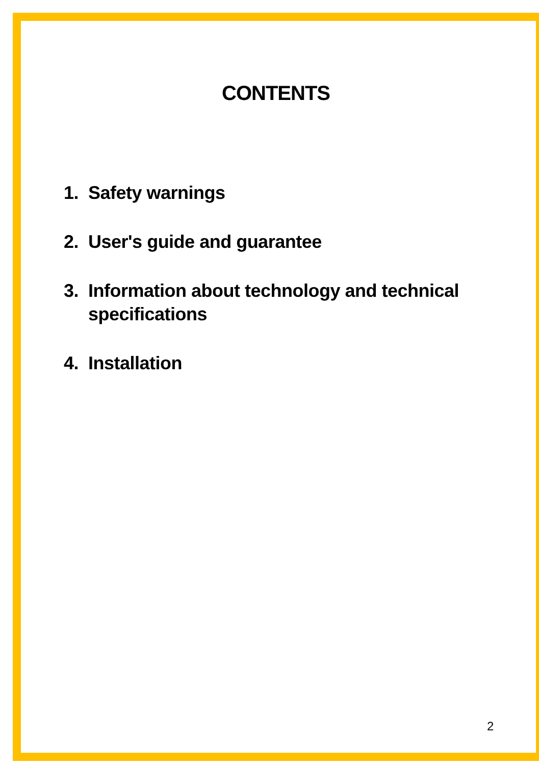CONTENTS
1. Safety warnings
2. User's guide and guarantee
3. Information about technology and technical specifications
4. Installation
2